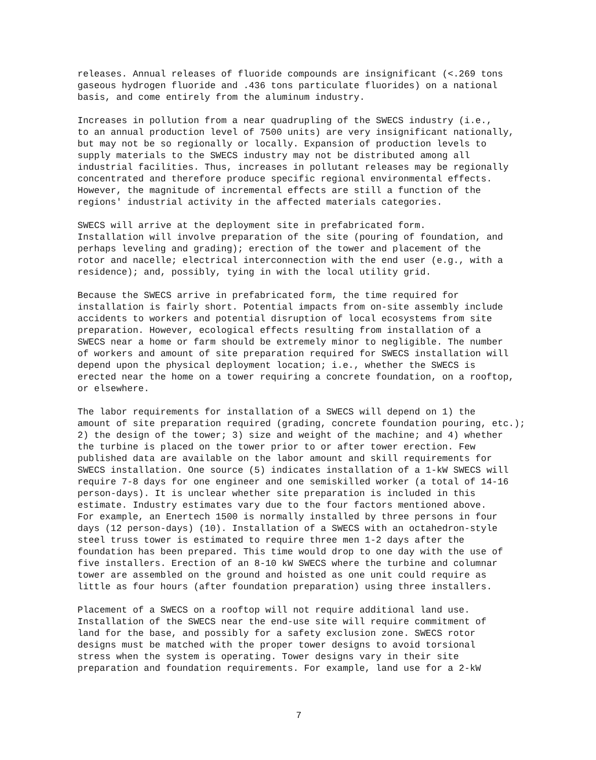releases. Annual releases of fluoride compounds are insignificant (<.269 tons gaseous hydrogen fluoride and .436 tons particulate fluorides) on a national basis, and come entirely from the aluminum industry.
Increases in pollution from a near quadrupling of the SWECS industry (i.e., to an annual production level of 7500 units) are very insignificant nationally, but may not be so regionally or locally. Expansion of production levels to supply materials to the SWECS industry may not be distributed among all industrial facilities. Thus, increases in pollutant releases may be regionally concentrated and therefore produce specific regional environmental effects. However, the magnitude of incremental effects are still a function of the regions' industrial activity in the affected materials categories.
SWECS will arrive at the deployment site in prefabricated form. Installation will involve preparation of the site (pouring of foundation, and perhaps leveling and grading); erection of the tower and placement of the rotor and nacelle; electrical interconnection with the end user (e.g., with a residence); and, possibly, tying in with the local utility grid.
Because the SWECS arrive in prefabricated form, the time required for installation is fairly short. Potential impacts from on-site assembly include accidents to workers and potential disruption of local ecosystems from site preparation. However, ecological effects resulting from installation of a SWECS near a home or farm should be extremely minor to negligible. The number of workers and amount of site preparation required for SWECS installation will depend upon the physical deployment location; i.e., whether the SWECS is erected near the home on a tower requiring a concrete foundation, on a rooftop, or elsewhere.
The labor requirements for installation of a SWECS will depend on 1) the amount of site preparation required (grading, concrete foundation pouring, etc.); 2) the design of the tower; 3) size and weight of the machine; and 4) whether the turbine is placed on the tower prior to or after tower erection. Few published data are available on the labor amount and skill requirements for SWECS installation. One source (5) indicates installation of a 1-kW SWECS will require 7-8 days for one engineer and one semiskilled worker (a total of 14-16 person-days). It is unclear whether site preparation is included in this estimate. Industry estimates vary due to the four factors mentioned above. For example, an Enertech 1500 is normally installed by three persons in four days (12 person-days) (10). Installation of a SWECS with an octahedron-style steel truss tower is estimated to require three men 1-2 days after the foundation has been prepared. This time would drop to one day with the use of five installers. Erection of an 8-10 kW SWECS where the turbine and columnar tower are assembled on the ground and hoisted as one unit could require as little as four hours (after foundation preparation) using three installers.
Placement of a SWECS on a rooftop will not require additional land use. Installation of the SWECS near the end-use site will require commitment of land for the base, and possibly for a safety exclusion zone. SWECS rotor designs must be matched with the proper tower designs to avoid torsional stress when the system is operating. Tower designs vary in their site preparation and foundation requirements. For example, land use for a 2-kW
7